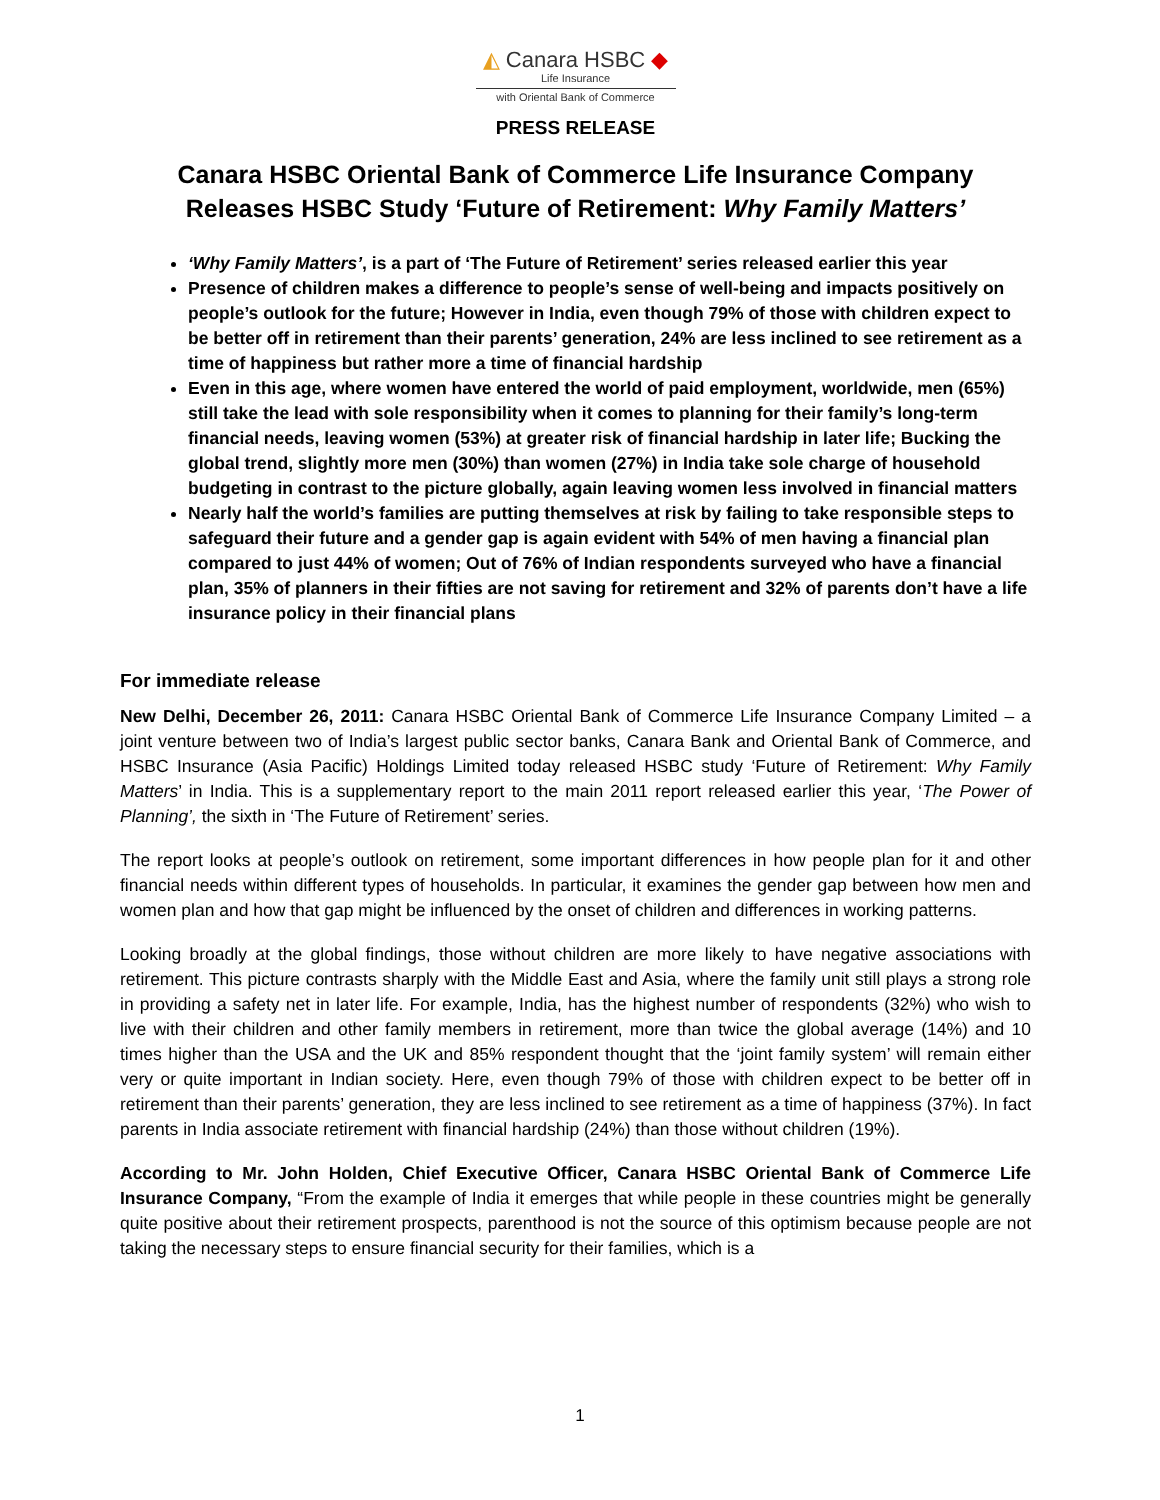◭ Canara HSBC ◆
Life Insurance
with Oriental Bank of Commerce
PRESS RELEASE
Canara HSBC Oriental Bank of Commerce Life Insurance Company Releases HSBC Study ‘Future of Retirement: Why Family Matters’
‘Why Family Matters’, is a part of ‘The Future of Retirement’ series released earlier this year
Presence of children makes a difference to people’s sense of well-being and impacts positively on people’s outlook for the future; However in India, even though 79% of those with children expect to be better off in retirement than their parents’ generation, 24% are less inclined to see retirement as a time of happiness but rather more a time of financial hardship
Even in this age, where women have entered the world of paid employment, worldwide, men (65%) still take the lead with sole responsibility when it comes to planning for their family’s long-term financial needs, leaving women (53%) at greater risk of financial hardship in later life; Bucking the global trend, slightly more men (30%) than women (27%) in India take sole charge of household budgeting in contrast to the picture globally, again leaving women less involved in financial matters
Nearly half the world’s families are putting themselves at risk by failing to take responsible steps to safeguard their future and a gender gap is again evident with 54% of men having a financial plan compared to just 44% of women; Out of 76% of Indian respondents surveyed who have a financial plan, 35% of planners in their fifties are not saving for retirement and 32% of parents don’t have a life insurance policy in their financial plans
For immediate release
New Delhi, December 26, 2011: Canara HSBC Oriental Bank of Commerce Life Insurance Company Limited – a joint venture between two of India’s largest public sector banks, Canara Bank and Oriental Bank of Commerce, and HSBC Insurance (Asia Pacific) Holdings Limited today released HSBC study ‘Future of Retirement: Why Family Matters’ in India. This is a supplementary report to the main 2011 report released earlier this year, ‘The Power of Planning’, the sixth in ‘The Future of Retirement’ series.
The report looks at people’s outlook on retirement, some important differences in how people plan for it and other financial needs within different types of households. In particular, it examines the gender gap between how men and women plan and how that gap might be influenced by the onset of children and differences in working patterns.
Looking broadly at the global findings, those without children are more likely to have negative associations with retirement. This picture contrasts sharply with the Middle East and Asia, where the family unit still plays a strong role in providing a safety net in later life. For example, India, has the highest number of respondents (32%) who wish to live with their children and other family members in retirement, more than twice the global average (14%) and 10 times higher than the USA and the UK and 85% respondent thought that the ‘joint family system’ will remain either very or quite important in Indian society. Here, even though 79% of those with children expect to be better off in retirement than their parents’ generation, they are less inclined to see retirement as a time of happiness (37%). In fact parents in India associate retirement with financial hardship (24%) than those without children (19%).
According to Mr. John Holden, Chief Executive Officer, Canara HSBC Oriental Bank of Commerce Life Insurance Company, “From the example of India it emerges that while people in these countries might be generally quite positive about their retirement prospects, parenthood is not the source of this optimism because people are not taking the necessary steps to ensure financial security for their families, which is a
1